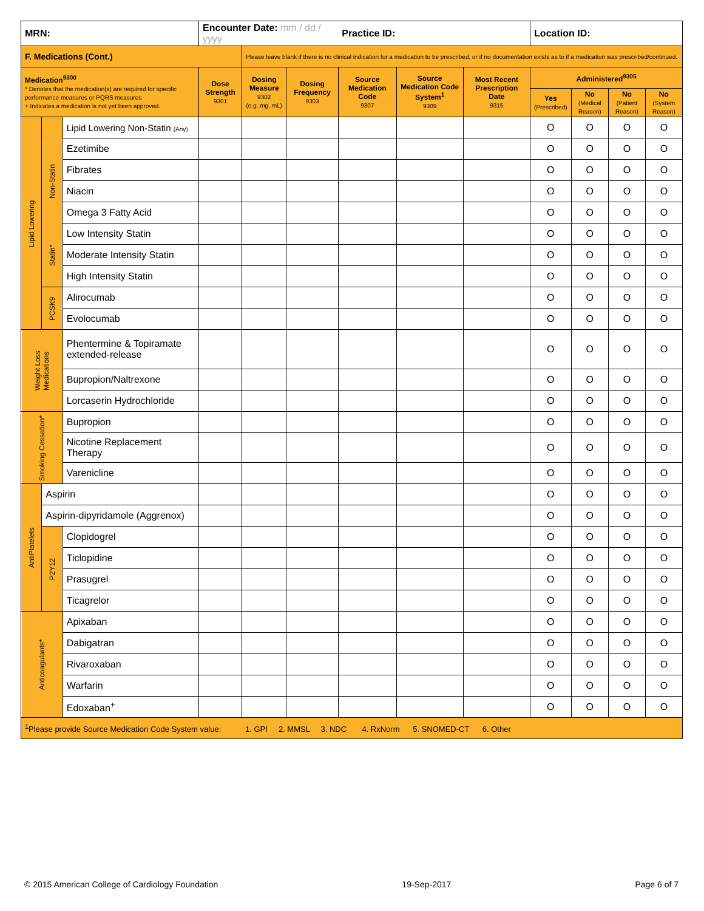| MRN: | | | Encounter Date: mm / dd / yyyy | | | Practice ID: | | | Location ID: | | | |
| F. Medications (Cont.) | | | | Please leave blank if there is no clinical indication for a medication to be prescribed, or if no documentation exists as to if a medication was prescribed/continued. | | | | | | | | |
| Medication<sup>9300</sup> * Denotes that the medication(s) are required for specific performance measures or PQRS measures + Indicates a medication is not yet been approved. | | | Dose Strength 9301 | Dosing Measure 9302 (e.g. mg, mL) | Dosing Frequency 9303 | Source Medication Code 9307 | Source Medication Code System<sup>1</sup> 9309 | Most Recent Prescription Date 9315 | Administered<sup>9305</sup> | | | |
| | | | | | | | | | Yes (Prescribed) | No (Medical Reason) | No (Patient Reason) | No (System Reason) |
| Lipid Lowering | | Lipid Lowering Non-Statin (Any) | | | | | | | O | O | O | O |
| | Non-Statin | Ezetimibe | | | | | | | O | O | O | O |
| | | Fibrates | | | | | | | O | O | O | O |
| | | Niacin | | | | | | | O | O | O | O |
| | | Omega 3 Fatty Acid | | | | | | | O | O | O | O |
| | Statin* | Low Intensity Statin | | | | | | | O | O | O | O |
| | | Moderate Intensity Statin | | | | | | | O | O | O | O |
| | | High Intensity Statin | | | | | | | O | O | O | O |
| | PCSK9 | Alirocumab | | | | | | | O | O | O | O |
| | | Evolocumab | | | | | | | O | O | O | O |
| Weight Loss Medications | | Phentermine & Topiramate extended-release | | | | | | | O | O | O | O |
| | | Bupropion/Naltrexone | | | | | | | O | O | O | O |
| | | Lorcaserin Hydrochloride | | | | | | | O | O | O | O |
| Smoking Cessation* | | Bupropion | | | | | | | O | O | O | O |
| | | Nicotine Replacement Therapy | | | | | | | O | O | O | O |
| | | Varenicline | | | | | | | O | O | O | O |
| AntiPlatelets | Aspirin | | | | | | | | O | O | O | O |
| | Aspirin-dipyridamole (Aggrenox) | | | | | | | | O | O | O | O |
| | P2Y12 | Clopidogrel | | | | | | | O | O | O | O |
| | | Ticlopidine | | | | | | | O | O | O | O |
| | | Prasugrel | | | | | | | O | O | O | O |
| | | Ticagrelor | | | | | | | O | O | O | O |
| Anticoagulants* | | Apixaban | | | | | | | O | O | O | O |
| | | Dabigatran | | | | | | | O | O | O | O |
| | | Rivaroxaban | | | | | | | O | O | O | O |
| | | Warfarin | | | | | | | O | O | O | O |
| | | Edoxaban<sup>+</sup> | | | | | | | O | O | O | O |
| <sup>1</sup> Please provide Source Medication Code System value: 1. GPI 2. MMSL 3. NDC 4. RxNorm 5. SNOMED-CT 6. Other | | | | | | | | | | | | |
© 2015 American College of Cardiology Foundation 19-Sep-2017 Page 6 of 7